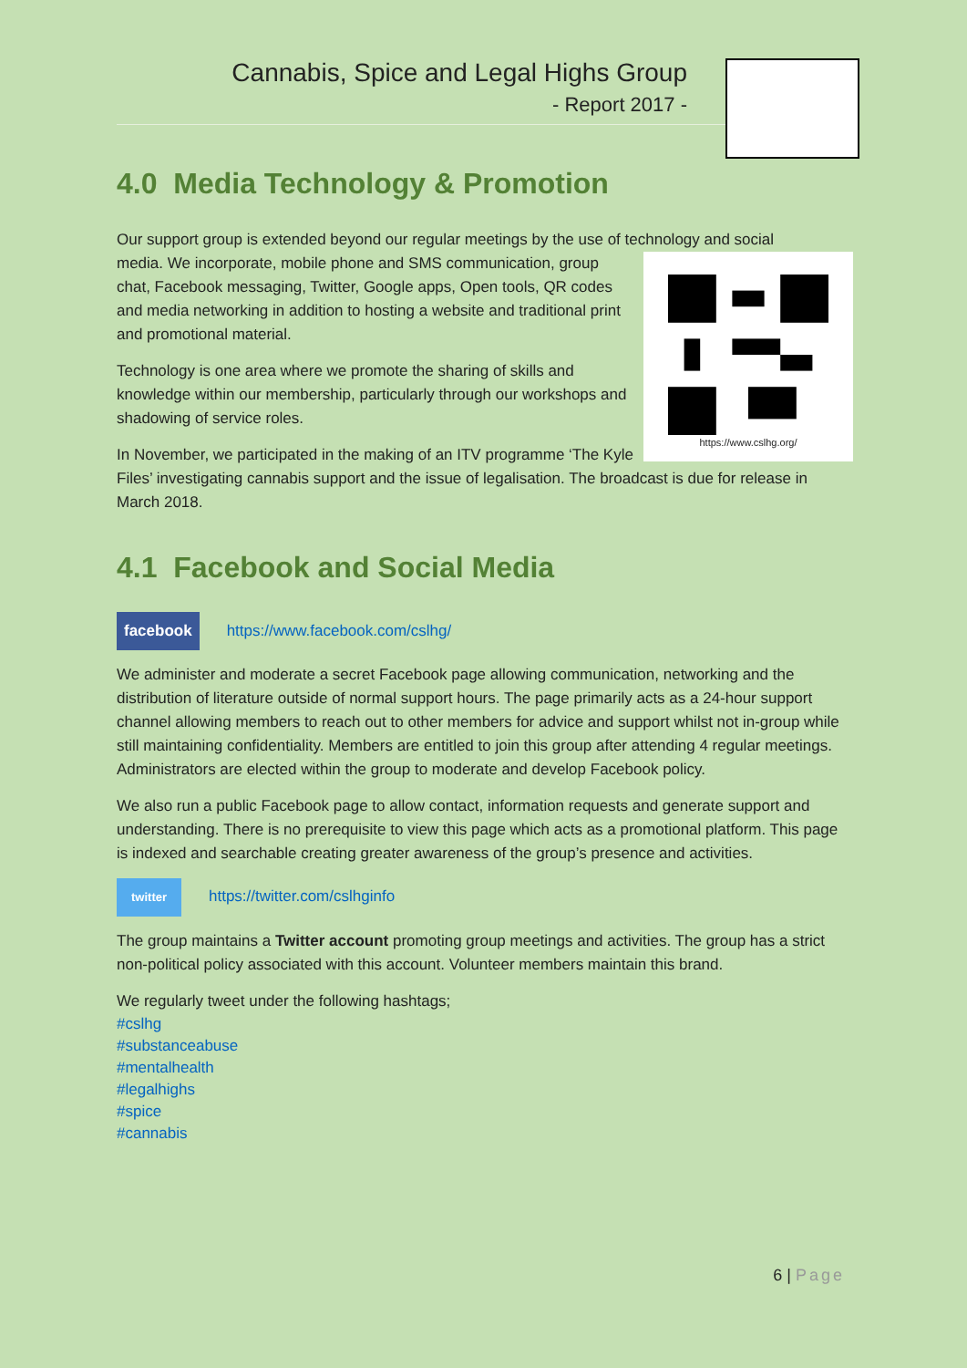Cannabis, Spice and Legal Highs Group
- Report 2017 -
4.0 Media Technology & Promotion
Our support group is extended beyond our regular meetings by the use of technology and social
https://www.cslhg.org/
media. We incorporate, mobile phone and SMS communication, group chat, Facebook messaging, Twitter, Google apps, Open tools, QR codes and media networking in addition to hosting a website and traditional print and promotional material.
Technology is one area where we promote the sharing of skills and knowledge within our membership, particularly through our workshops and shadowing of service roles.
In November, we participated in the making of an ITV programme ‘The Kyle Files’ investigating cannabis support and the issue of legalisation. The broadcast is due for release in March 2018.
4.1 Facebook and Social Media
facebook https://www.facebook.com/cslhg/
We administer and moderate a secret Facebook page allowing communication, networking and the distribution of literature outside of normal support hours. The page primarily acts as a 24-hour support channel allowing members to reach out to other members for advice and support whilst not in-group while still maintaining confidentiality. Members are entitled to join this group after attending 4 regular meetings. Administrators are elected within the group to moderate and develop Facebook policy.
We also run a public Facebook page to allow contact, information requests and generate support and understanding. There is no prerequisite to view this page which acts as a promotional platform. This page is indexed and searchable creating greater awareness of the group’s presence and activities.
twitter https://twitter.com/cslhginfo
The group maintains a Twitter account promoting group meetings and activities. The group has a strict non-political policy associated with this account. Volunteer members maintain this brand.
We regularly tweet under the following hashtags;
#cslhg
#substanceabuse
#mentalhealth
#legalhighs
#spice
#cannabis
6 | Page